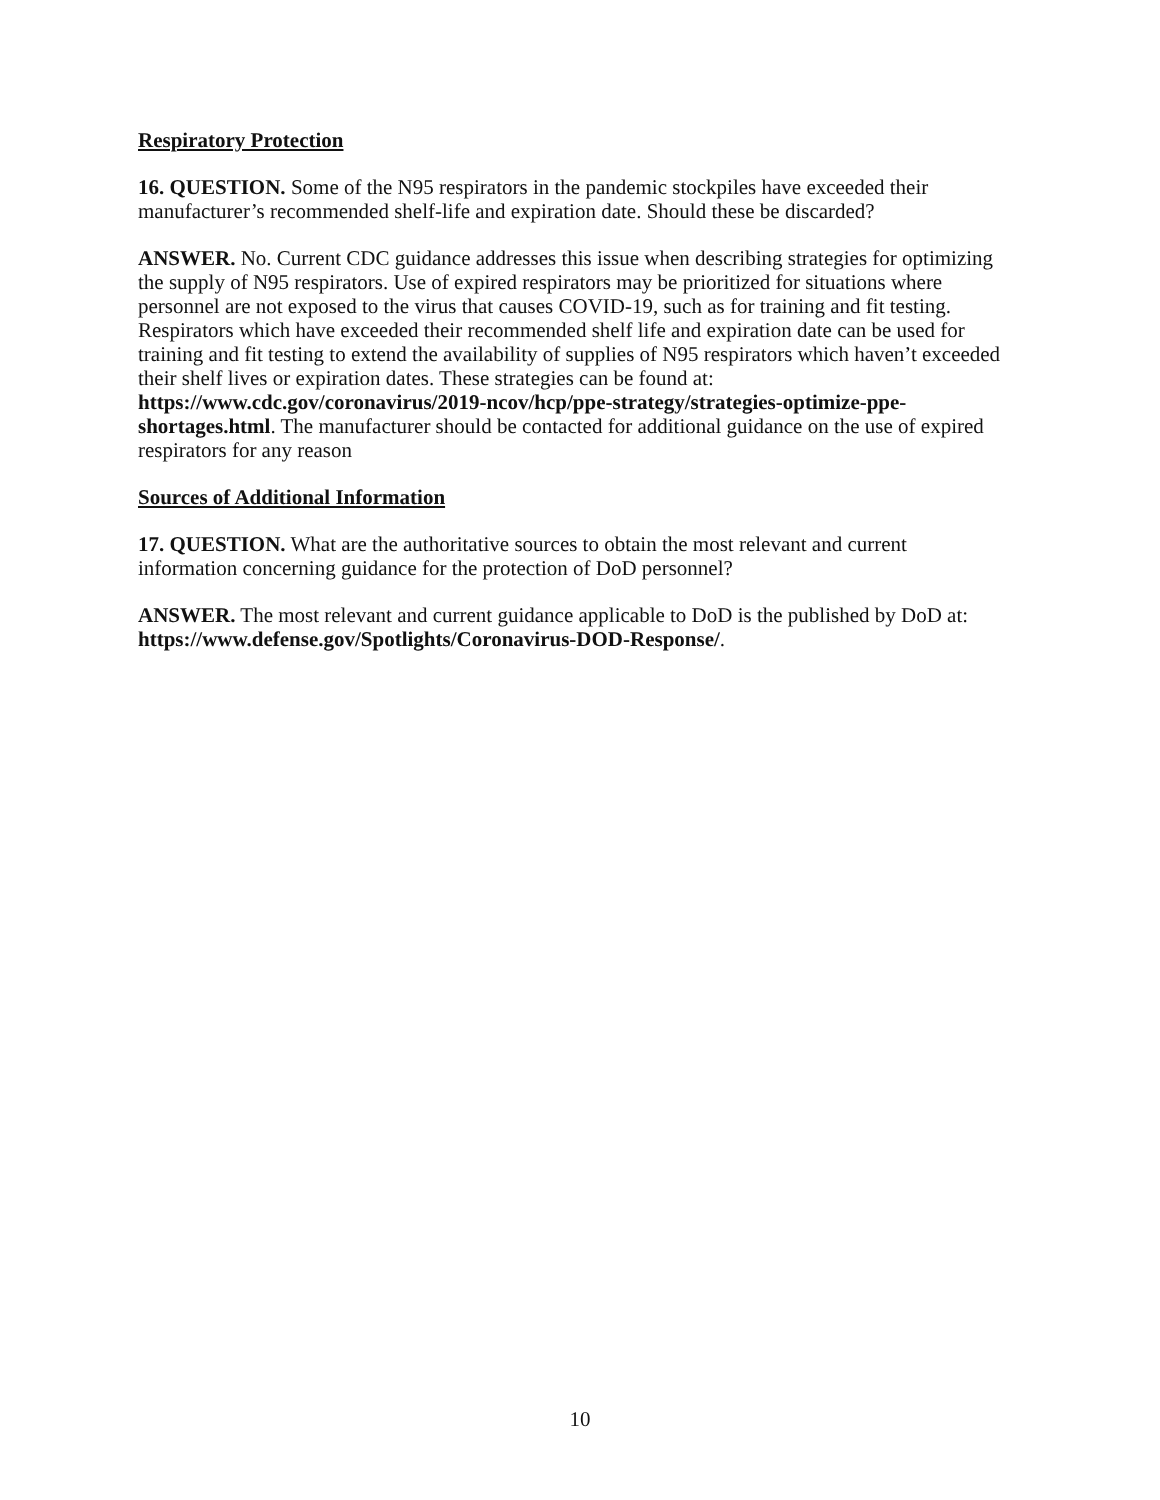Respiratory Protection
16. QUESTION. Some of the N95 respirators in the pandemic stockpiles have exceeded their manufacturer’s recommended shelf-life and expiration date. Should these be discarded?
ANSWER. No. Current CDC guidance addresses this issue when describing strategies for optimizing the supply of N95 respirators. Use of expired respirators may be prioritized for situations where personnel are not exposed to the virus that causes COVID-19, such as for training and fit testing. Respirators which have exceeded their recommended shelf life and expiration date can be used for training and fit testing to extend the availability of supplies of N95 respirators which haven’t exceeded their shelf lives or expiration dates. These strategies can be found at: https://www.cdc.gov/coronavirus/2019-ncov/hcp/ppe-strategy/strategies-optimize-ppe-shortages.html. The manufacturer should be contacted for additional guidance on the use of expired respirators for any reason
Sources of Additional Information
17. QUESTION. What are the authoritative sources to obtain the most relevant and current information concerning guidance for the protection of DoD personnel?
ANSWER. The most relevant and current guidance applicable to DoD is the published by DoD at: https://www.defense.gov/Spotlights/Coronavirus-DOD-Response/.
10